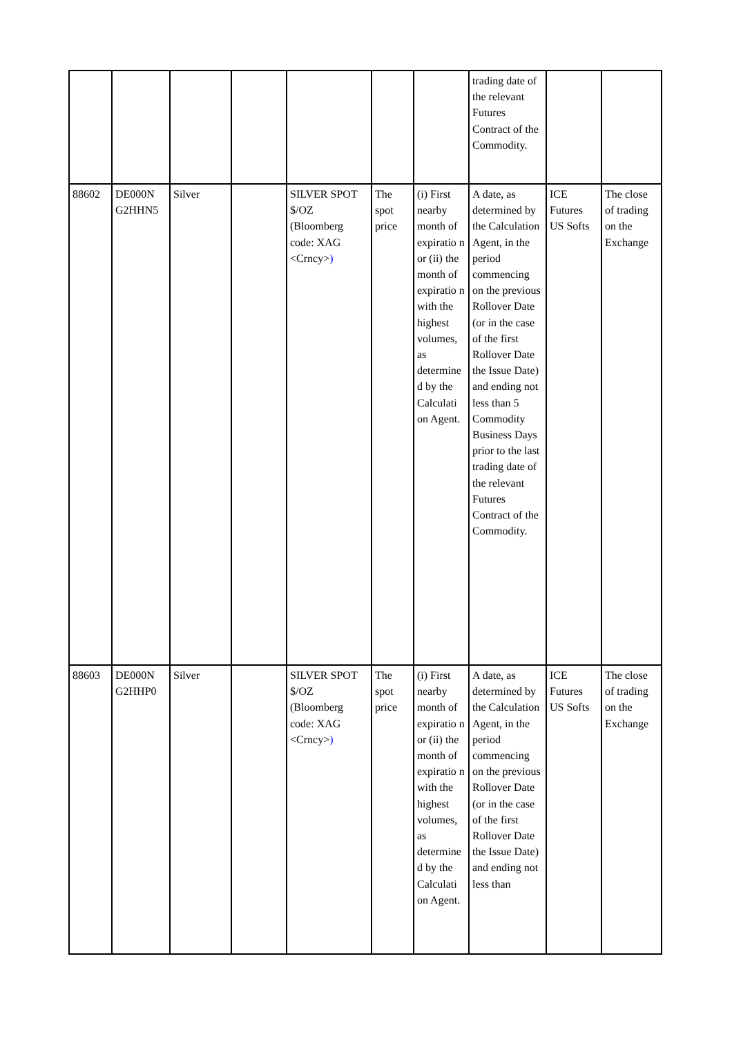| | | | | | | | trading date of the relevant Futures Contract of the Commodity. | | |
| 88602 | DE000N G2HHN5 | Silver | | SILVER SPOT $/OZ (Bloomberg code: XAG <Crncy> ) | The spot price | (i) First nearby month of expiratio n or (ii) the month of expiratio n with the highest volumes, as determine d by the Calculati on Agent. | A date, as determined by the Calculation Agent, in the period commencing on the previous Rollover Date (or in the case of the first Rollover Date the Issue Date) and ending not less than 5 Commodity Business Days prior to the last trading date of the relevant Futures Contract of the Commodity. | ICE Futures US Softs | The close of trading on the Exchange |
| 88603 | DE000N G2HHP0 | Silver | | SILVER SPOT $/OZ (Bloomberg code: XAG <Crncy> ) | The spot price | (i) First nearby month of expiratio n or (ii) the month of expiratio n with the highest volumes, as determine d by the Calculati on Agent. | A date, as determined by the Calculation Agent, in the period commencing on the previous Rollover Date (or in the case of the first Rollover Date the Issue Date) and ending not less than | ICE Futures US Softs | The close of trading on the Exchange |